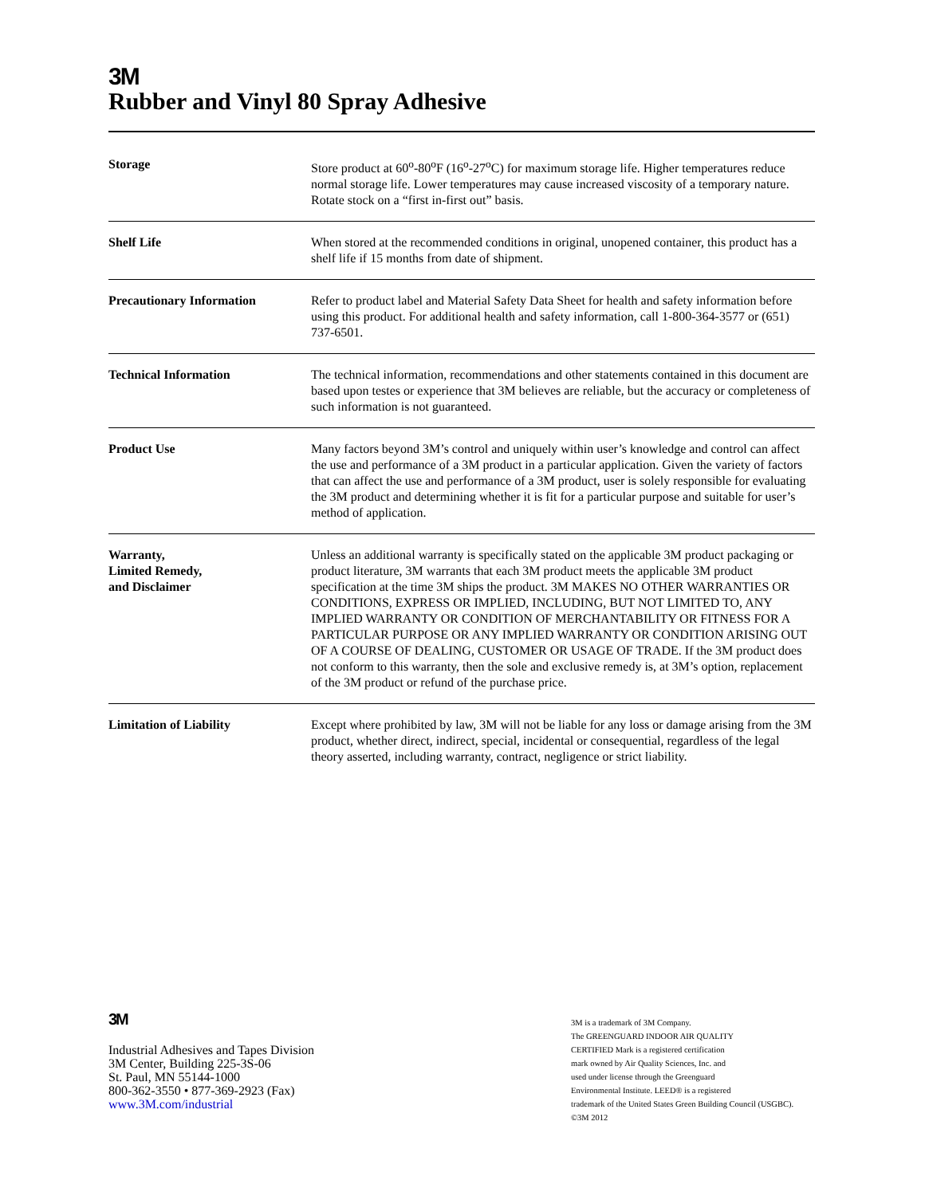3M
Rubber and Vinyl 80 Spray Adhesive
| Storage | Store product at 60<sup>o</sup>-80<sup>o</sup>F (16<sup>o</sup>-27<sup>o</sup>C) for maximum storage life. Higher temperatures reduce normal storage life. Lower temperatures may cause increased viscosity of a temporary nature. Rotate stock on a “first in-first out” basis. |
| Shelf Life | When stored at the recommended conditions in original, unopened container, this product has a shelf life if 15 months from date of shipment. |
| Precautionary Information | Refer to product label and Material Safety Data Sheet for health and safety information before using this product. For additional health and safety information, call 1-800-364-3577 or (651) 737-6501. |
| Technical Information | The technical information, recommendations and other statements contained in this document are based upon testes or experience that 3M believes are reliable, but the accuracy or completeness of such information is not guaranteed. |
| Product Use | Many factors beyond 3M’s control and uniquely within user’s knowledge and control can affect the use and performance of a 3M product in a particular application. Given the variety of factors that can affect the use and performance of a 3M product, user is solely responsible for evaluating the 3M product and determining whether it is fit for a particular purpose and suitable for user’s method of application. |
| Warranty, Limited Remedy, and Disclaimer | Unless an additional warranty is specifically stated on the applicable 3M product packaging or product literature, 3M warrants that each 3M product meets the applicable 3M product specification at the time 3M ships the product. 3M MAKES NO OTHER WARRANTIES OR CONDITIONS, EXPRESS OR IMPLIED, INCLUDING, BUT NOT LIMITED TO, ANY IMPLIED WARRANTY OR CONDITION OF MERCHANTABILITY OR FITNESS FOR A PARTICULAR PURPOSE OR ANY IMPLIED WARRANTY OR CONDITION ARISING OUT OF A COURSE OF DEALING, CUSTOMER OR USAGE OF TRADE. If the 3M product does not conform to this warranty, then the sole and exclusive remedy is, at 3M’s option, replacement of the 3M product or refund of the purchase price. |
| Limitation of Liability | Except where prohibited by law, 3M will not be liable for any loss or damage arising from the 3M product, whether direct, indirect, special, incidental or consequential, regardless of the legal theory asserted, including warranty, contract, negligence or strict liability. |
3M
Industrial Adhesives and Tapes Division
3M Center, Building 225-3S-06
St. Paul, MN 55144-1000
800-362-3550 • 877-369-2923 (Fax)
www.3M.com/industrial
3M is a trademark of 3M Company.
The GREENGUARD INDOOR AIR QUALITY
CERTIFIED Mark is a registered certification
mark owned by Air Quality Sciences, Inc. and
used under license through the Greenguard
Environmental Institute. LEED® is a registered
trademark of the United States Green Building Council (USGBC).
©3M 2012